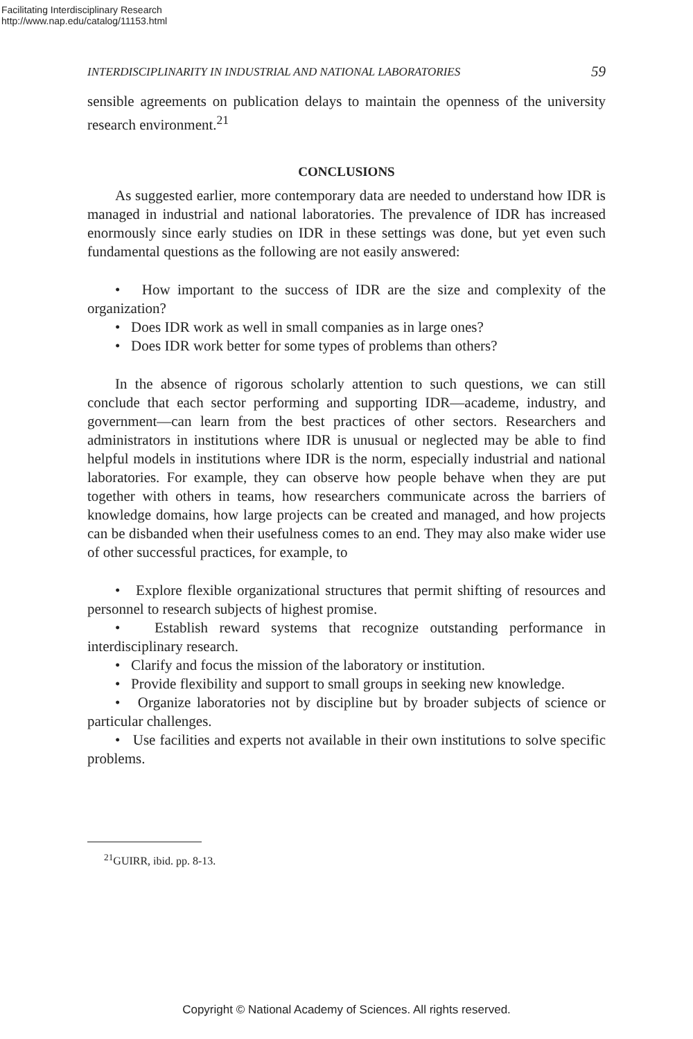Facilitating Interdisciplinary Research
http://www.nap.edu/catalog/11153.html
INTERDISCIPLINARITY IN INDUSTRIAL AND NATIONAL LABORATORIES 59
sensible agreements on publication delays to maintain the openness of the university research environment.<sup>21</sup>
CONCLUSIONS
As suggested earlier, more contemporary data are needed to understand how IDR is managed in industrial and national laboratories. The prevalence of IDR has increased enormously since early studies on IDR in these settings was done, but yet even such fundamental questions as the following are not easily answered:
• How important to the success of IDR are the size and complexity of the organization?
• Does IDR work as well in small companies as in large ones?
• Does IDR work better for some types of problems than others?
In the absence of rigorous scholarly attention to such questions, we can still conclude that each sector performing and supporting IDR—academe, industry, and government—can learn from the best practices of other sectors. Researchers and administrators in institutions where IDR is unusual or neglected may be able to find helpful models in institutions where IDR is the norm, especially industrial and national laboratories. For example, they can observe how people behave when they are put together with others in teams, how researchers communicate across the barriers of knowledge domains, how large projects can be created and managed, and how projects can be disbanded when their usefulness comes to an end. They may also make wider use of other successful practices, for example, to
• Explore flexible organizational structures that permit shifting of resources and personnel to research subjects of highest promise.
• Establish reward systems that recognize outstanding performance in interdisciplinary research.
• Clarify and focus the mission of the laboratory or institution.
• Provide flexibility and support to small groups in seeking new knowledge.
• Organize laboratories not by discipline but by broader subjects of science or particular challenges.
• Use facilities and experts not available in their own institutions to solve specific problems.
<sup>21</sup> GUIRR, ibid. pp. 8-13.
Copyright © National Academy of Sciences. All rights reserved.